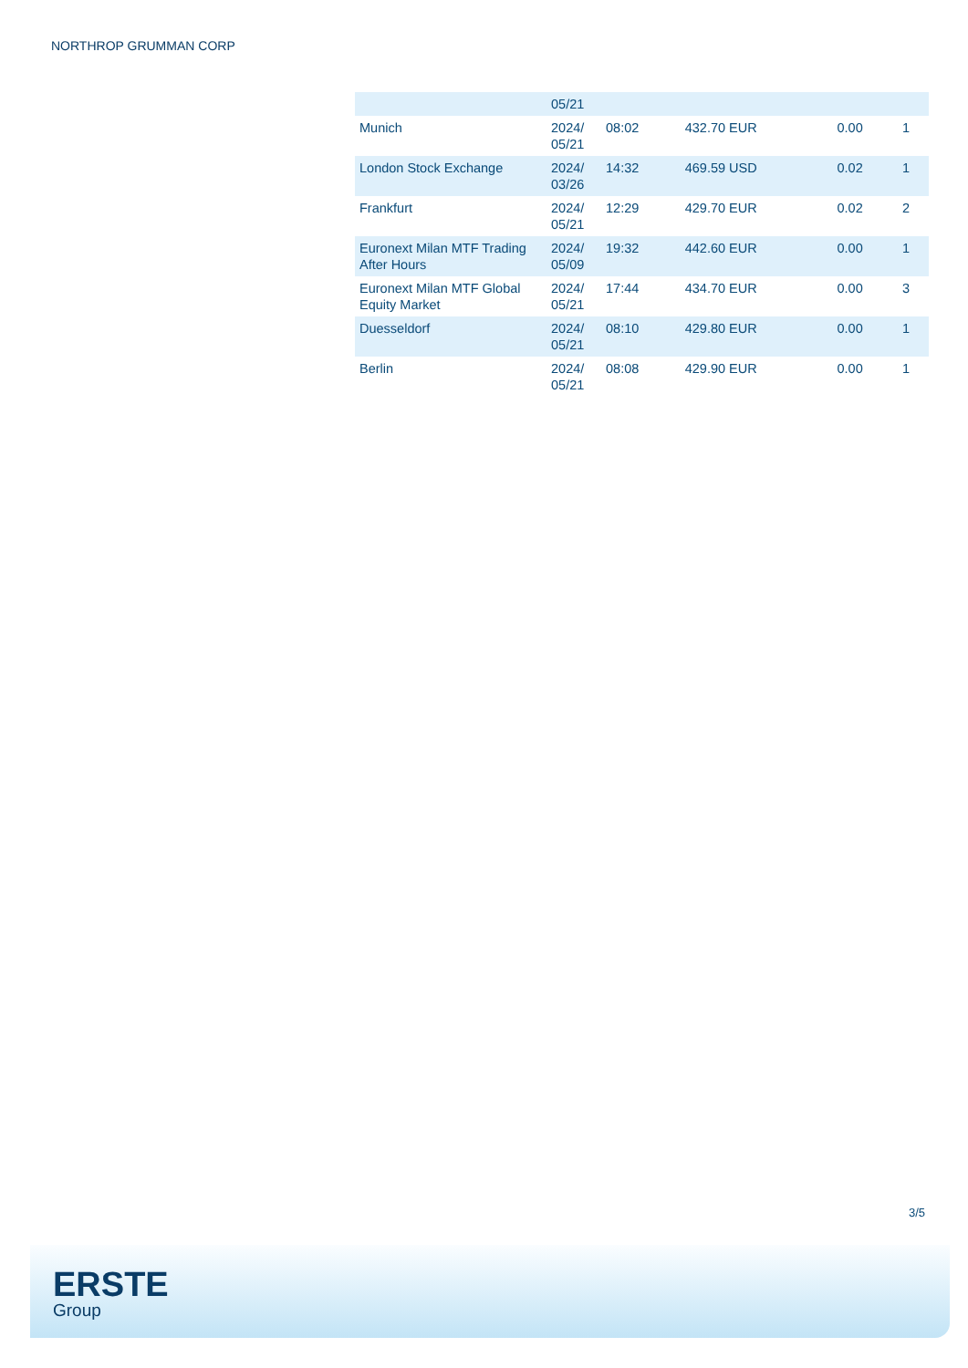NORTHROP GRUMMAN CORP
| | 05/21 | | | | |
| Munich | 2024/ 05/21 | 08:02 | 432.70 EUR | 0.00 | 1 |
| London Stock Exchange | 2024/ 03/26 | 14:32 | 469.59 USD | 0.02 | 1 |
| Frankfurt | 2024/ 05/21 | 12:29 | 429.70 EUR | 0.02 | 2 |
| Euronext Milan MTF Trading After Hours | 2024/ 05/09 | 19:32 | 442.60 EUR | 0.00 | 1 |
| Euronext Milan MTF Global Equity Market | 2024/ 05/21 | 17:44 | 434.70 EUR | 0.00 | 3 |
| Duesseldorf | 2024/ 05/21 | 08:10 | 429.80 EUR | 0.00 | 1 |
| Berlin | 2024/ 05/21 | 08:08 | 429.90 EUR | 0.00 | 1 |
3/5
ERSTE
Group